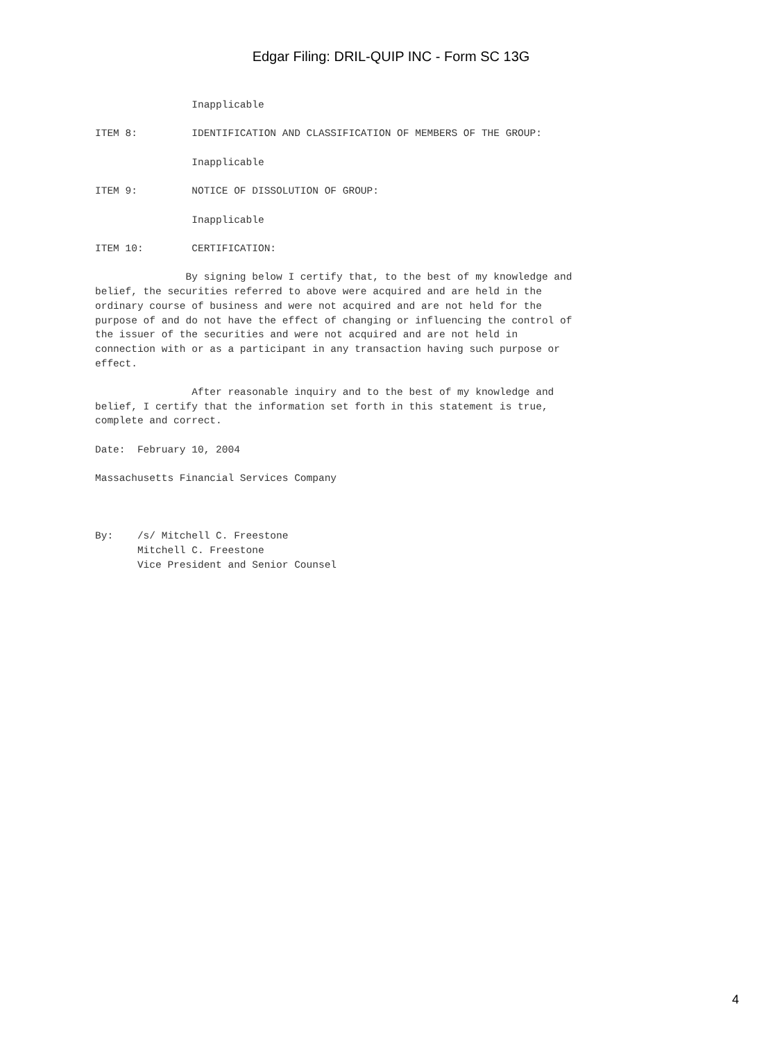Edgar Filing: DRIL-QUIP INC - Form SC 13G
                Inapplicable

ITEM 8:         IDENTIFICATION AND CLASSIFICATION OF MEMBERS OF THE GROUP:

                Inapplicable

ITEM 9:         NOTICE OF DISSOLUTION OF GROUP:

                Inapplicable

ITEM 10:        CERTIFICATION:

               By signing below I certify that, to the best of my knowledge and
belief, the securities referred to above were acquired and are held in the
ordinary course of business and were not acquired and are not held for the
purpose of and do not have the effect of changing or influencing the control of
the issuer of the securities and were not acquired and are not held in
connection with or as a participant in any transaction having such purpose or
effect.

                After reasonable inquiry and to the best of my knowledge and
belief, I certify that the information set forth in this statement is true,
complete and correct.

Date:  February 10, 2004

Massachusetts Financial Services Company



By:    /s/ Mitchell C. Freestone
       Mitchell C. Freestone
       Vice President and Senior Counsel
4